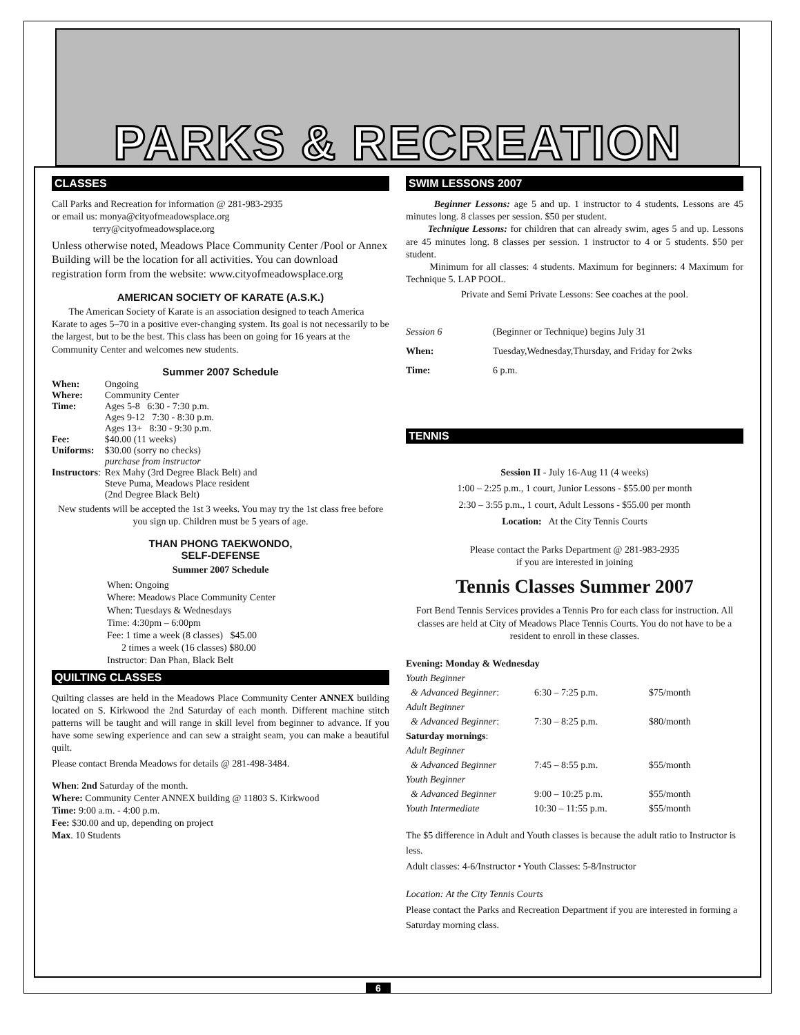PARKS & RECREATION
CLASSES
Call Parks and Recreation for information @ 281-983-2935
or email us: monya@cityofmeadowsplace.org
terry@cityofmeadowsplace.org
Unless otherwise noted, Meadows Place Community Center /Pool or Annex Building will be the location for all activities. You can download registration form from the website: www.cityofmeadowsplace.org
AMERICAN SOCIETY OF KARATE (A.S.K.)
The American Society of Karate is an association designed to teach America Karate to ages 5–70 in a positive ever-changing system. Its goal is not necessarily to be the largest, but to be the best. This class has been on going for 16 years at the Community Center and welcomes new students.
Summer 2007 Schedule
| When: | Ongoing |
| Where: | Community Center |
| Time: | Ages 5-8 6:30 - 7:30 p.m. Ages 9-12 7:30 - 8:30 p.m. Ages 13+ 8:30 - 9:30 p.m. |
| Fee: | $40.00 (11 weeks) |
| Uniforms: | $30.00 (sorry no checks) purchase from instructor |
| Instructors : | Rex Mahy (3rd Degree Black Belt) and Steve Puma, Meadows Place resident (2nd Degree Black Belt) |
New students will be accepted the 1st 3 weeks. You may try the 1st class free before you sign up. Children must be 5 years of age.
THAN PHONG TAEKWONDO,
SELF-DEFENSE
Summer 2007 Schedule
When: Ongoing
Where: Meadows Place Community Center
When: Tuesdays & Wednesdays
Time: 4:30pm – 6:00pm
Fee: 1 time a week (8 classes) $45.00
2 times a week (16 classes) $80.00
Instructor: Dan Phan, Black Belt
QUILTING CLASSES
Quilting classes are held in the Meadows Place Community Center ANNEX building located on S. Kirkwood the 2nd Saturday of each month. Different machine stitch patterns will be taught and will range in skill level from beginner to advance. If you have some sewing experience and can sew a straight seam, you can make a beautiful quilt.
Please contact Brenda Meadows for details @ 281-498-3484.
When: 2nd Saturday of the month.
Where: Community Center ANNEX building @ 11803 S. Kirkwood
Time: 9:00 a.m. - 4:00 p.m.
Fee: $30.00 and up, depending on project
Max. 10 Students
SWIM LESSONS 2007
Beginner Lessons: age 5 and up. 1 instructor to 4 students. Lessons are 45 minutes long. 8 classes per session. $50 per student.
Technique Lessons: for children that can already swim, ages 5 and up. Lessons are 45 minutes long. 8 classes per session. 1 instructor to 4 or 5 students. $50 per student.
Minimum for all classes: 4 students. Maximum for beginners: 4 Maximum for Technique 5. LAP POOL.
Private and Semi Private Lessons: See coaches at the pool.
| Session 6 | (Beginner or Technique) begins July 31 |
| When: | Tuesday,Wednesday,Thursday, and Friday for 2wks |
| Time: | 6 p.m. |
TENNIS
Session II - July 16-Aug 11 (4 weeks)
1:00 – 2:25 p.m., 1 court, Junior Lessons - $55.00 per month
2:30 – 3:55 p.m., 1 court, Adult Lessons - $55.00 per month
Location: At the City Tennis Courts
Please contact the Parks Department @ 281-983-2935
if you are interested in joining
Tennis Classes Summer 2007
Fort Bend Tennis Services provides a Tennis Pro for each class for instruction. All classes are held at City of Meadows Place Tennis Courts. You do not have to be a resident to enroll in these classes.
| Evening: Monday & Wednesday | | |
| Youth Beginner | | |
| & Advanced Beginner : | 6:30 – 7:25 p.m. | $75/month |
| Adult Beginner | | |
| & Advanced Beginner : | 7:30 – 8:25 p.m. | $80/month |
| Saturday mornings : | | |
| Adult Beginner | | |
| & Advanced Beginner | 7:45 – 8:55 p.m. | $55/month |
| Youth Beginner | | |
| & Advanced Beginner | 9:00 – 10:25 p.m. | $55/month |
| Youth Intermediate | 10:30 – 11:55 p.m. | $55/month |
The $5 difference in Adult and Youth classes is because the adult ratio to Instructor is less.
Adult classes: 4-6/Instructor • Youth Classes: 5-8/Instructor
Location: At the City Tennis Courts
Please contact the Parks and Recreation Department if you are interested in forming a Saturday morning class.
6